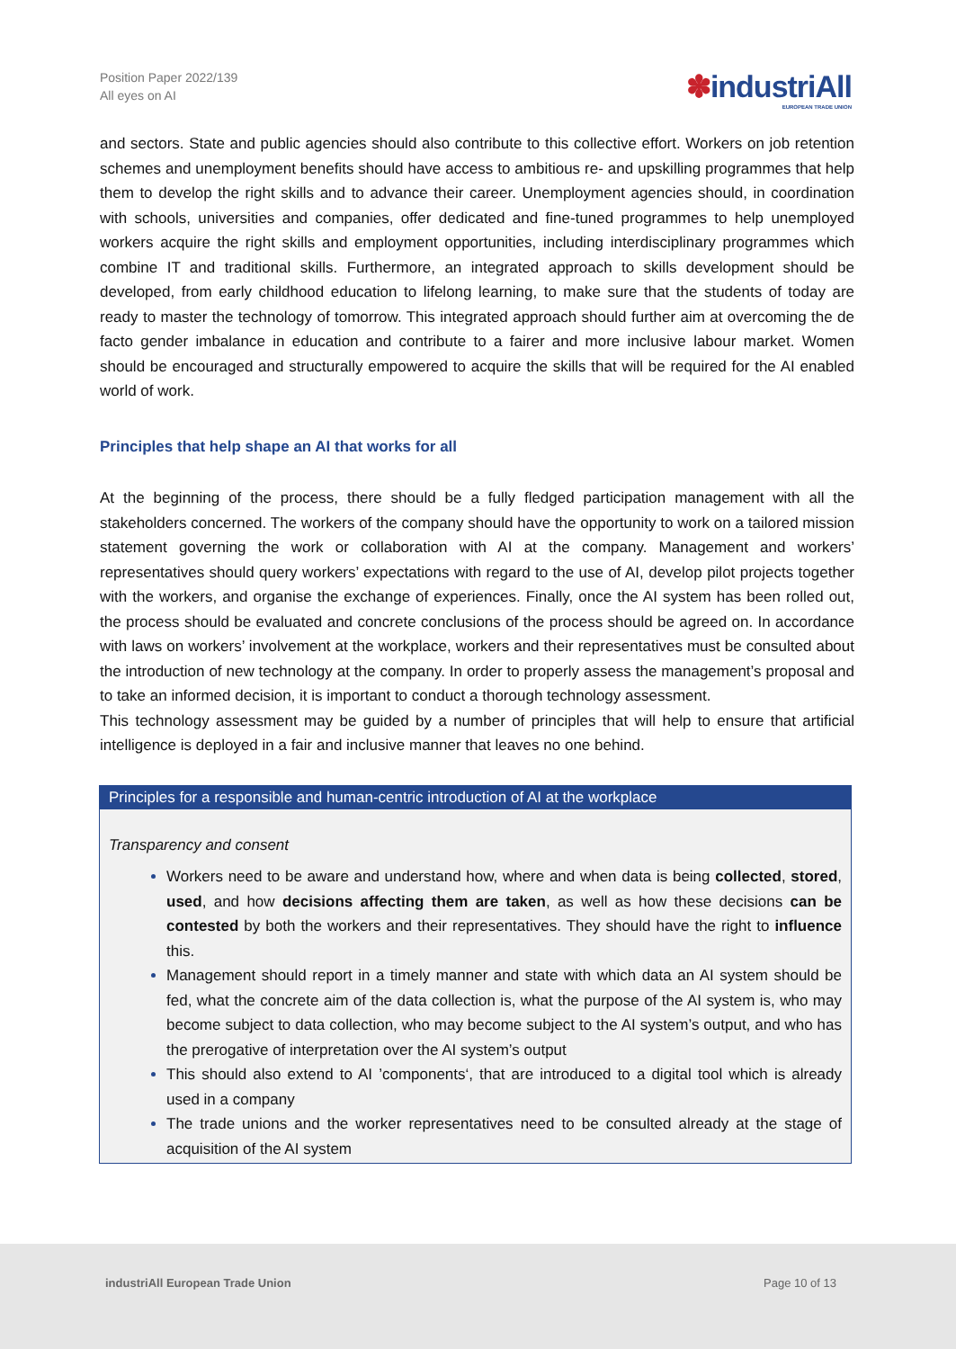Position Paper 2022/139
All eyes on AI
✽industriAll
EUROPEAN TRADE UNION
and sectors. State and public agencies should also contribute to this collective effort. Workers on job retention schemes and unemployment benefits should have access to ambitious re- and upskilling programmes that help them to develop the right skills and to advance their career. Unemployment agencies should, in coordination with schools, universities and companies, offer dedicated and fine-tuned programmes to help unemployed workers acquire the right skills and employment opportunities, including interdisciplinary programmes which combine IT and traditional skills. Furthermore, an integrated approach to skills development should be developed, from early childhood education to lifelong learning, to make sure that the students of today are ready to master the technology of tomorrow. This integrated approach should further aim at overcoming the de facto gender imbalance in education and contribute to a fairer and more inclusive labour market. Women should be encouraged and structurally empowered to acquire the skills that will be required for the AI enabled world of work.
Principles that help shape an AI that works for all
At the beginning of the process, there should be a fully fledged participation management with all the stakeholders concerned. The workers of the company should have the opportunity to work on a tailored mission statement governing the work or collaboration with AI at the company. Management and workers’ representatives should query workers’ expectations with regard to the use of AI, develop pilot projects together with the workers, and organise the exchange of experiences. Finally, once the AI system has been rolled out, the process should be evaluated and concrete conclusions of the process should be agreed on. In accordance with laws on workers’ involvement at the workplace, workers and their representatives must be consulted about the introduction of new technology at the company. In order to properly assess the management’s proposal and to take an informed decision, it is important to conduct a thorough technology assessment.
This technology assessment may be guided by a number of principles that will help to ensure that artificial intelligence is deployed in a fair and inclusive manner that leaves no one behind.
Principles for a responsible and human-centric introduction of AI at the workplace
Transparency and consent
Workers need to be aware and understand how, where and when data is being collected, stored, used, and how decisions affecting them are taken, as well as how these decisions can be contested by both the workers and their representatives. They should have the right to influence this.
Management should report in a timely manner and state with which data an AI system should be fed, what the concrete aim of the data collection is, what the purpose of the AI system is, who may become subject to data collection, who may become subject to the AI system’s output, and who has the prerogative of interpretation over the AI system’s output
This should also extend to AI ’components‘, that are introduced to a digital tool which is already used in a company
The trade unions and the worker representatives need to be consulted already at the stage of acquisition of the AI system
industriAll European Trade Union Page 10 of 13